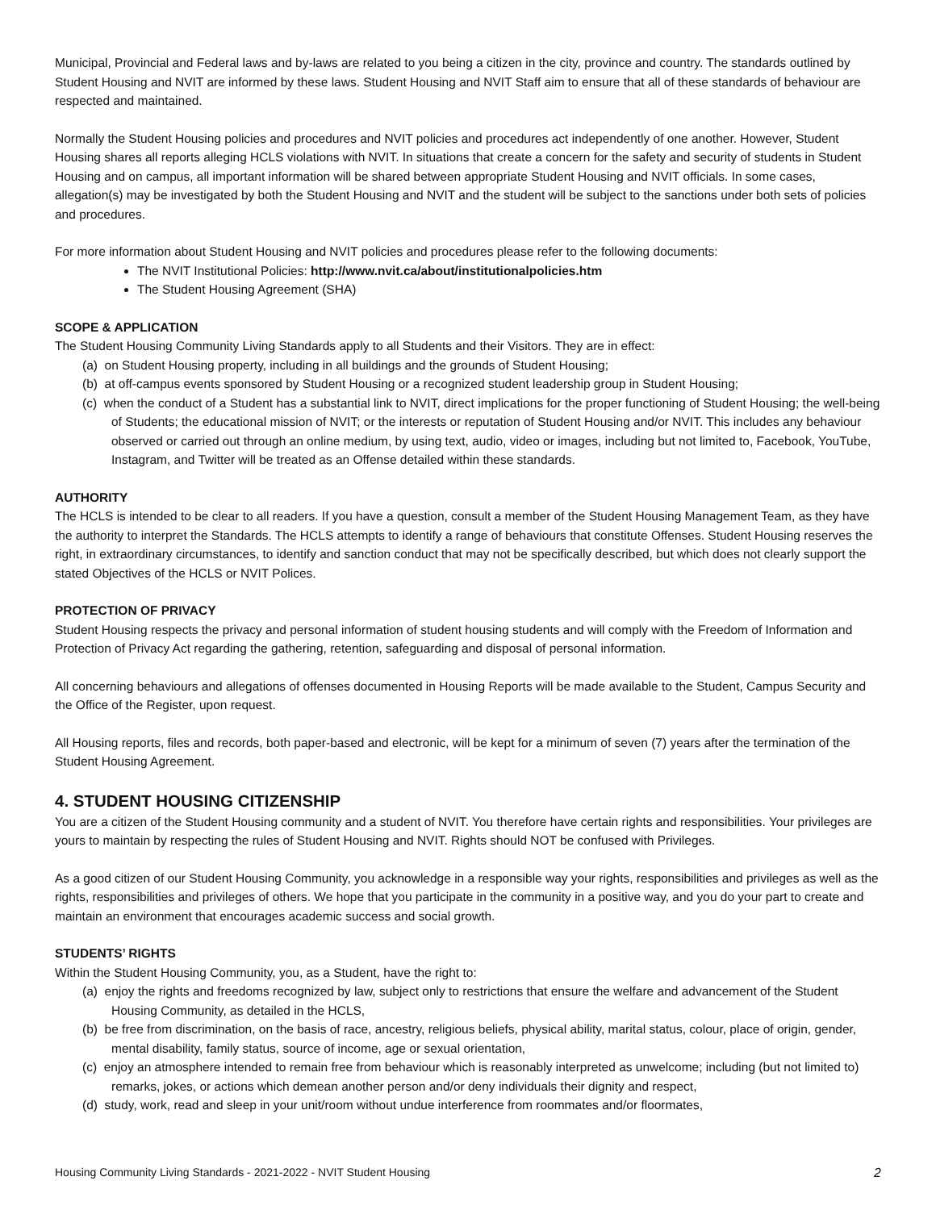Municipal, Provincial and Federal laws and by-laws are related to you being a citizen in the city, province and country. The standards outlined by Student Housing and NVIT are informed by these laws. Student Housing and NVIT Staff aim to ensure that all of these standards of behaviour are respected and maintained.
Normally the Student Housing policies and procedures and NVIT policies and procedures act independently of one another. However, Student Housing shares all reports alleging HCLS violations with NVIT. In situations that create a concern for the safety and security of students in Student Housing and on campus, all important information will be shared between appropriate Student Housing and NVIT officials. In some cases, allegation(s) may be investigated by both the Student Housing and NVIT and the student will be subject to the sanctions under both sets of policies and procedures.
For more information about Student Housing and NVIT policies and procedures please refer to the following documents:
The NVIT Institutional Policies: http://www.nvit.ca/about/institutionalpolicies.htm
The Student Housing Agreement (SHA)
SCOPE & APPLICATION
The Student Housing Community Living Standards apply to all Students and their Visitors. They are in effect:
(a) on Student Housing property, including in all buildings and the grounds of Student Housing;
(b) at off-campus events sponsored by Student Housing or a recognized student leadership group in Student Housing;
(c) when the conduct of a Student has a substantial link to NVIT, direct implications for the proper functioning of Student Housing; the well-being of Students; the educational mission of NVIT; or the interests or reputation of Student Housing and/or NVIT. This includes any behaviour observed or carried out through an online medium, by using text, audio, video or images, including but not limited to, Facebook, YouTube, Instagram, and Twitter will be treated as an Offense detailed within these standards.
AUTHORITY
The HCLS is intended to be clear to all readers. If you have a question, consult a member of the Student Housing Management Team, as they have the authority to interpret the Standards. The HCLS attempts to identify a range of behaviours that constitute Offenses. Student Housing reserves the right, in extraordinary circumstances, to identify and sanction conduct that may not be specifically described, but which does not clearly support the stated Objectives of the HCLS or NVIT Polices.
PROTECTION OF PRIVACY
Student Housing respects the privacy and personal information of student housing students and will comply with the Freedom of Information and Protection of Privacy Act regarding the gathering, retention, safeguarding and disposal of personal information.
All concerning behaviours and allegations of offenses documented in Housing Reports will be made available to the Student, Campus Security and the Office of the Register, upon request.
All Housing reports, files and records, both paper-based and electronic, will be kept for a minimum of seven (7) years after the termination of the Student Housing Agreement.
4. STUDENT HOUSING CITIZENSHIP
You are a citizen of the Student Housing community and a student of NVIT. You therefore have certain rights and responsibilities. Your privileges are yours to maintain by respecting the rules of Student Housing and NVIT. Rights should NOT be confused with Privileges.
As a good citizen of our Student Housing Community, you acknowledge in a responsible way your rights, responsibilities and privileges as well as the rights, responsibilities and privileges of others. We hope that you participate in the community in a positive way, and you do your part to create and maintain an environment that encourages academic success and social growth.
STUDENTS’ RIGHTS
Within the Student Housing Community, you, as a Student, have the right to:
(a) enjoy the rights and freedoms recognized by law, subject only to restrictions that ensure the welfare and advancement of the Student Housing Community, as detailed in the HCLS,
(b) be free from discrimination, on the basis of race, ancestry, religious beliefs, physical ability, marital status, colour, place of origin, gender, mental disability, family status, source of income, age or sexual orientation,
(c) enjoy an atmosphere intended to remain free from behaviour which is reasonably interpreted as unwelcome; including (but not limited to) remarks, jokes, or actions which demean another person and/or deny individuals their dignity and respect,
(d) study, work, read and sleep in your unit/room without undue interference from roommates and/or floormates,
Housing Community Living Standards - 2021-2022 - NVIT Student Housing 2